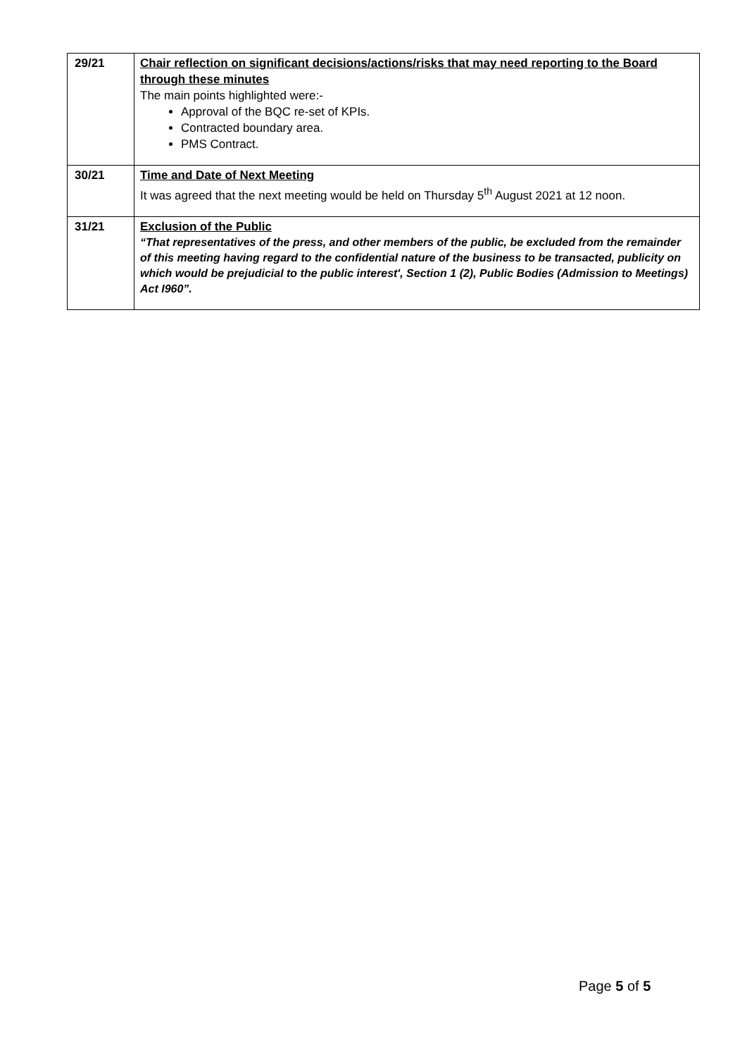| 29/21 | Chair reflection on significant decisions/actions/risks that may need reporting to the Board through these minutes The main points highlighted were:- Approval of the BQC re-set of KPIs. Contracted boundary area. PMS Contract. |
| 30/21 | Time and Date of Next Meeting It was agreed that the next meeting would be held on Thursday 5<sup>th</sup> August 2021 at 12 noon. |
| 31/21 | Exclusion of the Public “That representatives of the press, and other members of the public, be excluded from the remainder of this meeting having regard to the confidential nature of the business to be transacted, publicity on which would be prejudicial to the public interest', Section 1 (2), Public Bodies (Admission to Meetings) Act I960”. |
Page 5 of 5